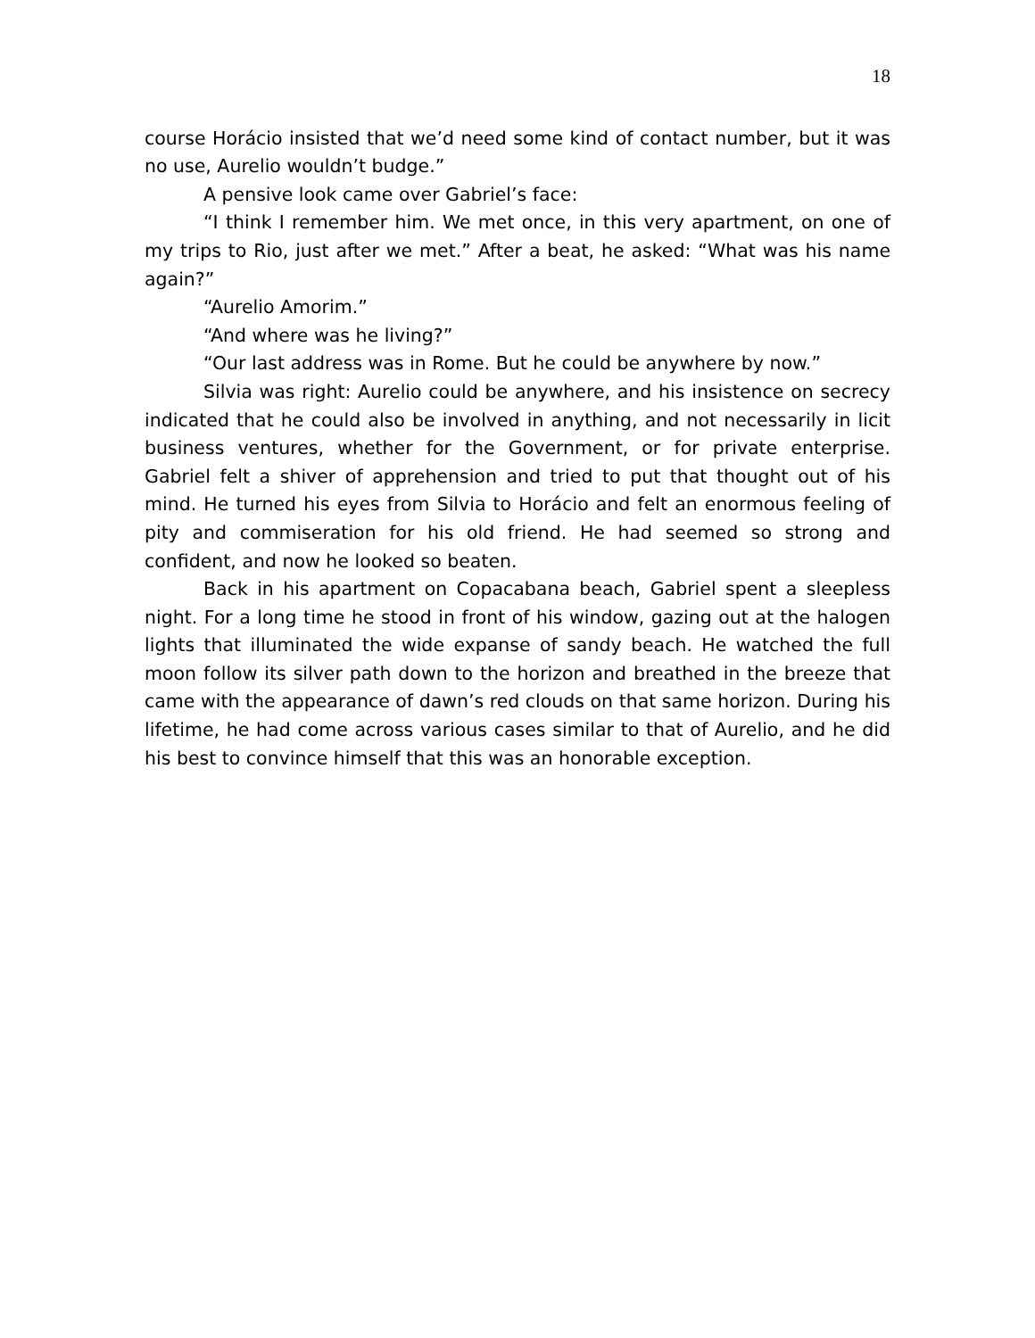18
course Horácio insisted that we’d need some kind of contact number, but it was no use, Aurelio wouldn’t budge.”
A pensive look came over Gabriel’s face:
“I think I remember him. We met once, in this very apartment, on one of my trips to Rio, just after we met.” After a beat, he asked: “What was his name again?”
“Aurelio Amorim.”
“And where was he living?”
“Our last address was in Rome. But he could be anywhere by now.”
Silvia was right: Aurelio could be anywhere, and his insistence on secrecy indicated that he could also be involved in anything, and not necessarily in licit business ventures, whether for the Government, or for private enterprise. Gabriel felt a shiver of apprehension and tried to put that thought out of his mind. He turned his eyes from Silvia to Horácio and felt an enormous feeling of pity and commiseration for his old friend. He had seemed so strong and confident, and now he looked so beaten.
Back in his apartment on Copacabana beach, Gabriel spent a sleepless night. For a long time he stood in front of his window, gazing out at the halogen lights that illuminated the wide expanse of sandy beach. He watched the full moon follow its silver path down to the horizon and breathed in the breeze that came with the appearance of dawn’s red clouds on that same horizon. During his lifetime, he had come across various cases similar to that of Aurelio, and he did his best to convince himself that this was an honorable exception.